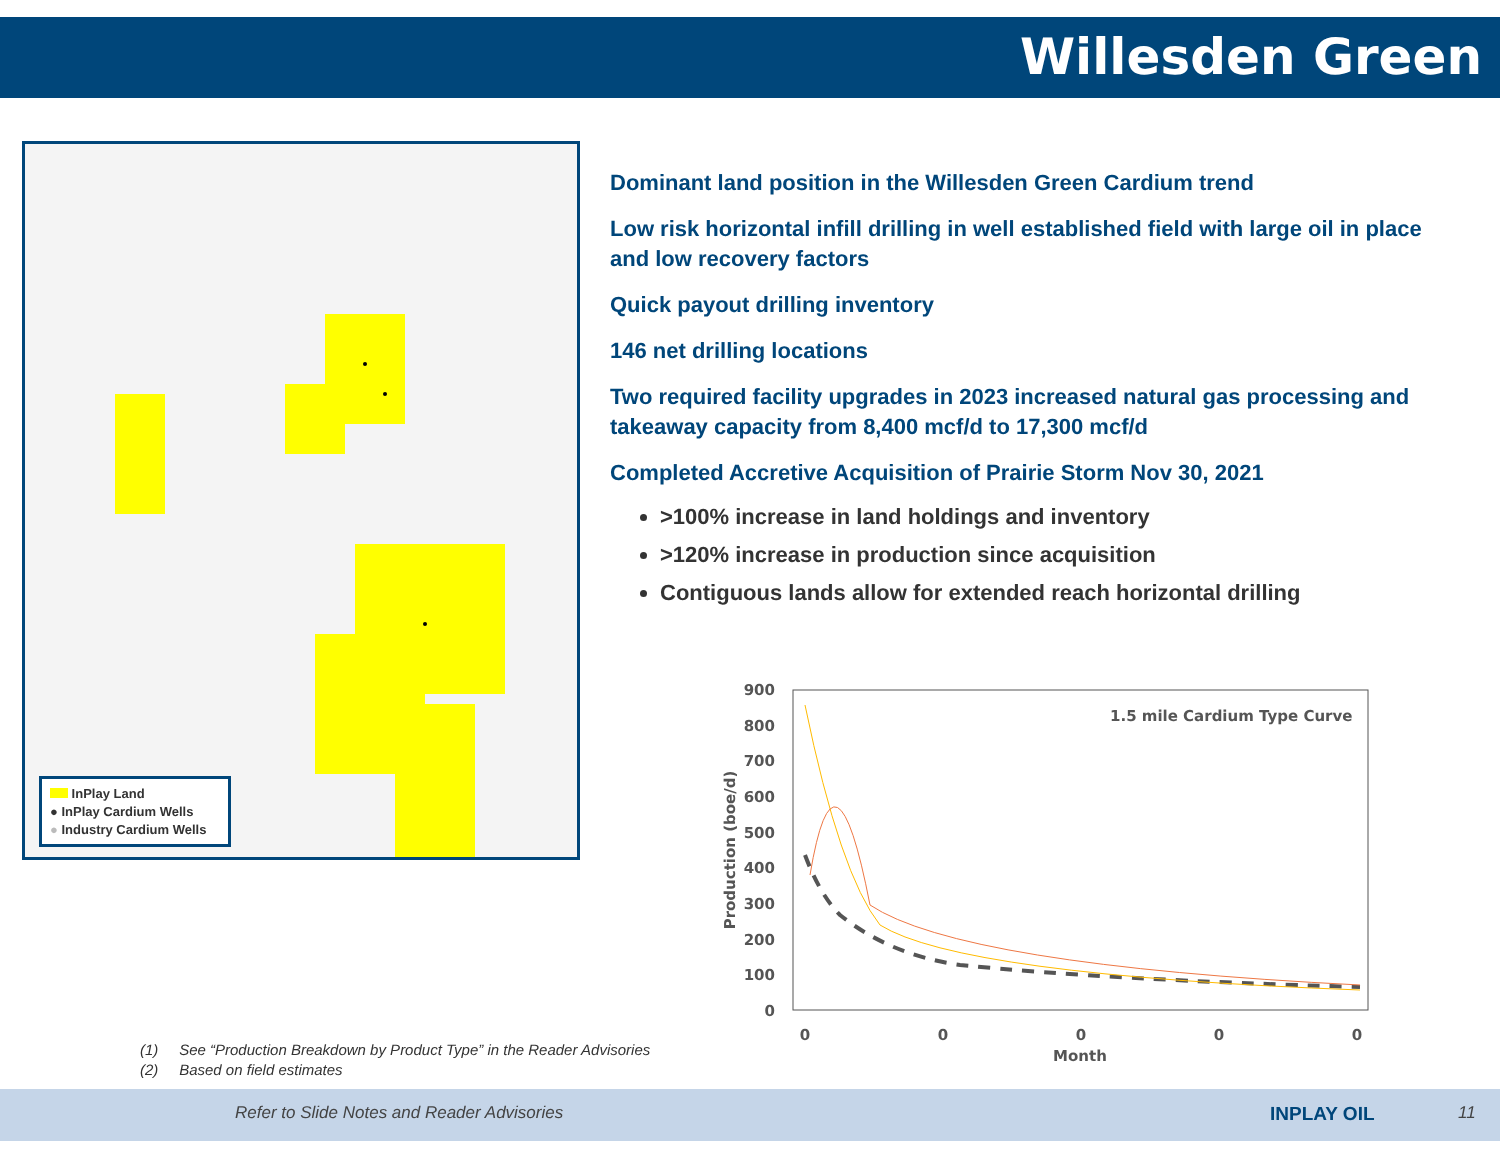Willesden Green
InPlay Land
● InPlay Cardium Wells
● Industry Cardium Wells
Dominant land position in the Willesden Green Cardium trend
Low risk horizontal infill drilling in well established field with large oil in place and low recovery factors
Quick payout drilling inventory
146 net drilling locations
Two required facility upgrades in 2023 increased natural gas processing and takeaway capacity from 8,400 mcf/d to 17,300 mcf/d
Completed Accretive Acquisition of Prairie Storm Nov 30, 2021
>100% increase in land holdings and inventory
>120% increase in production since acquisition
Contiguous lands allow for extended reach horizontal drilling
900
800
700
600
500
400
300
200
100
0
0
0
0
0
0
Month
Production (boe/d)
1.5 mile Cardium Type Curve
(1) See “Production Breakdown by Product Type” in the Reader Advisories
(2) Based on field estimates
Refer to Slide Notes and Reader Advisories INPLAY OIL 11